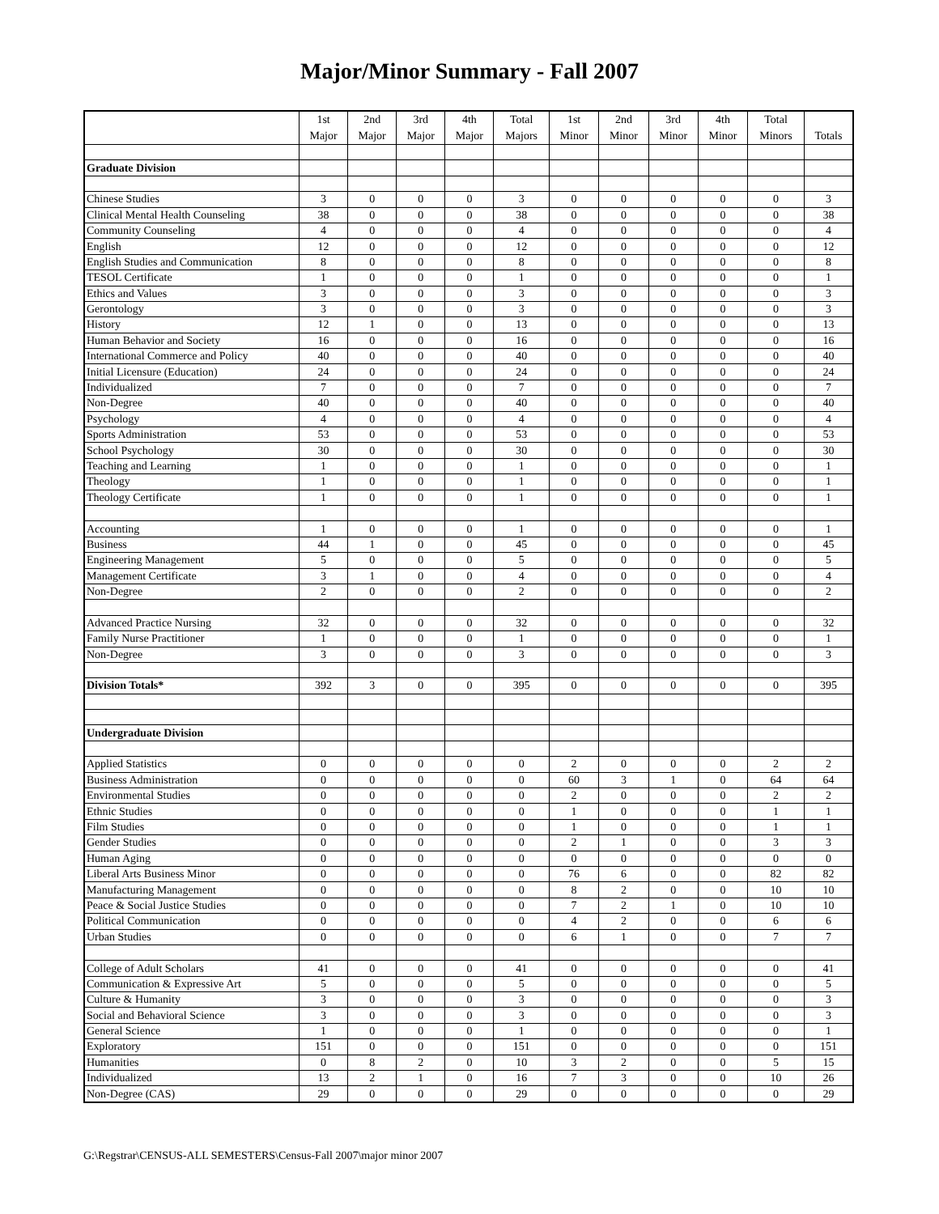Major/Minor Summary - Fall 2007
| | 1st Major | 2nd Major | 3rd Major | 4th Major | Total Majors | 1st Minor | 2nd Minor | 3rd Minor | 4th Minor | Total Minors | Totals |
| --- | --- | --- | --- | --- | --- | --- | --- | --- | --- | --- | --- |
| Graduate Division | | | | | | | | | | | |
| Chinese Studies | 3 | 0 | 0 | 0 | 3 | 0 | 0 | 0 | 0 | 0 | 3 |
| Clinical Mental Health Counseling | 38 | 0 | 0 | 0 | 38 | 0 | 0 | 0 | 0 | 0 | 38 |
| Community Counseling | 4 | 0 | 0 | 0 | 4 | 0 | 0 | 0 | 0 | 0 | 4 |
| English | 12 | 0 | 0 | 0 | 12 | 0 | 0 | 0 | 0 | 0 | 12 |
| English Studies and Communication | 8 | 0 | 0 | 0 | 8 | 0 | 0 | 0 | 0 | 0 | 8 |
| TESOL Certificate | 1 | 0 | 0 | 0 | 1 | 0 | 0 | 0 | 0 | 0 | 1 |
| Ethics and Values | 3 | 0 | 0 | 0 | 3 | 0 | 0 | 0 | 0 | 0 | 3 |
| Gerontology | 3 | 0 | 0 | 0 | 3 | 0 | 0 | 0 | 0 | 0 | 3 |
| History | 12 | 1 | 0 | 0 | 13 | 0 | 0 | 0 | 0 | 0 | 13 |
| Human Behavior and Society | 16 | 0 | 0 | 0 | 16 | 0 | 0 | 0 | 0 | 0 | 16 |
| International Commerce and Policy | 40 | 0 | 0 | 0 | 40 | 0 | 0 | 0 | 0 | 0 | 40 |
| Initial Licensure (Education) | 24 | 0 | 0 | 0 | 24 | 0 | 0 | 0 | 0 | 0 | 24 |
| Individualized | 7 | 0 | 0 | 0 | 7 | 0 | 0 | 0 | 0 | 0 | 7 |
| Non-Degree | 40 | 0 | 0 | 0 | 40 | 0 | 0 | 0 | 0 | 0 | 40 |
| Psychology | 4 | 0 | 0 | 0 | 4 | 0 | 0 | 0 | 0 | 0 | 4 |
| Sports Administration | 53 | 0 | 0 | 0 | 53 | 0 | 0 | 0 | 0 | 0 | 53 |
| School Psychology | 30 | 0 | 0 | 0 | 30 | 0 | 0 | 0 | 0 | 0 | 30 |
| Teaching and Learning | 1 | 0 | 0 | 0 | 1 | 0 | 0 | 0 | 0 | 0 | 1 |
| Theology | 1 | 0 | 0 | 0 | 1 | 0 | 0 | 0 | 0 | 0 | 1 |
| Theology Certificate | 1 | 0 | 0 | 0 | 1 | 0 | 0 | 0 | 0 | 0 | 1 |
| Accounting | 1 | 0 | 0 | 0 | 1 | 0 | 0 | 0 | 0 | 0 | 1 |
| Business | 44 | 1 | 0 | 0 | 45 | 0 | 0 | 0 | 0 | 0 | 45 |
| Engineering Management | 5 | 0 | 0 | 0 | 5 | 0 | 0 | 0 | 0 | 0 | 5 |
| Management Certificate | 3 | 1 | 0 | 0 | 4 | 0 | 0 | 0 | 0 | 0 | 4 |
| Non-Degree | 2 | 0 | 0 | 0 | 2 | 0 | 0 | 0 | 0 | 0 | 2 |
| Advanced Practice Nursing | 32 | 0 | 0 | 0 | 32 | 0 | 0 | 0 | 0 | 0 | 32 |
| Family Nurse Practitioner | 1 | 0 | 0 | 0 | 1 | 0 | 0 | 0 | 0 | 0 | 1 |
| Non-Degree | 3 | 0 | 0 | 0 | 3 | 0 | 0 | 0 | 0 | 0 | 3 |
| Division Totals* | 392 | 3 | 0 | 0 | 395 | 0 | 0 | 0 | 0 | 0 | 395 |
| Undergraduate Division | | | | | | | | | | | |
| Applied Statistics | 0 | 0 | 0 | 0 | 0 | 2 | 0 | 0 | 0 | 2 | 2 |
| Business Administration | 0 | 0 | 0 | 0 | 0 | 60 | 3 | 1 | 0 | 64 | 64 |
| Environmental Studies | 0 | 0 | 0 | 0 | 0 | 2 | 0 | 0 | 0 | 2 | 2 |
| Ethnic Studies | 0 | 0 | 0 | 0 | 0 | 1 | 0 | 0 | 0 | 1 | 1 |
| Film Studies | 0 | 0 | 0 | 0 | 0 | 1 | 0 | 0 | 0 | 1 | 1 |
| Gender Studies | 0 | 0 | 0 | 0 | 0 | 2 | 1 | 0 | 0 | 3 | 3 |
| Human Aging | 0 | 0 | 0 | 0 | 0 | 0 | 0 | 0 | 0 | 0 | 0 |
| Liberal Arts Business Minor | 0 | 0 | 0 | 0 | 0 | 76 | 6 | 0 | 0 | 82 | 82 |
| Manufacturing Management | 0 | 0 | 0 | 0 | 0 | 8 | 2 | 0 | 0 | 10 | 10 |
| Peace & Social Justice Studies | 0 | 0 | 0 | 0 | 0 | 7 | 2 | 1 | 0 | 10 | 10 |
| Political Communication | 0 | 0 | 0 | 0 | 0 | 4 | 2 | 0 | 0 | 6 | 6 |
| Urban Studies | 0 | 0 | 0 | 0 | 0 | 6 | 1 | 0 | 0 | 7 | 7 |
| College of Adult Scholars | 41 | 0 | 0 | 0 | 41 | 0 | 0 | 0 | 0 | 0 | 41 |
| Communication & Expressive Art | 5 | 0 | 0 | 0 | 5 | 0 | 0 | 0 | 0 | 0 | 5 |
| Culture & Humanity | 3 | 0 | 0 | 0 | 3 | 0 | 0 | 0 | 0 | 0 | 3 |
| Social and Behavioral Science | 3 | 0 | 0 | 0 | 3 | 0 | 0 | 0 | 0 | 0 | 3 |
| General Science | 1 | 0 | 0 | 0 | 1 | 0 | 0 | 0 | 0 | 0 | 1 |
| Exploratory | 151 | 0 | 0 | 0 | 151 | 0 | 0 | 0 | 0 | 0 | 151 |
| Humanities | 0 | 8 | 2 | 0 | 10 | 3 | 2 | 0 | 0 | 5 | 15 |
| Individualized | 13 | 2 | 1 | 0 | 16 | 7 | 3 | 0 | 0 | 10 | 26 |
| Non-Degree (CAS) | 29 | 0 | 0 | 0 | 29 | 0 | 0 | 0 | 0 | 0 | 29 |
G:\Regstrar\CENSUS-ALL SEMESTERS\Census-Fall 2007\major minor 2007